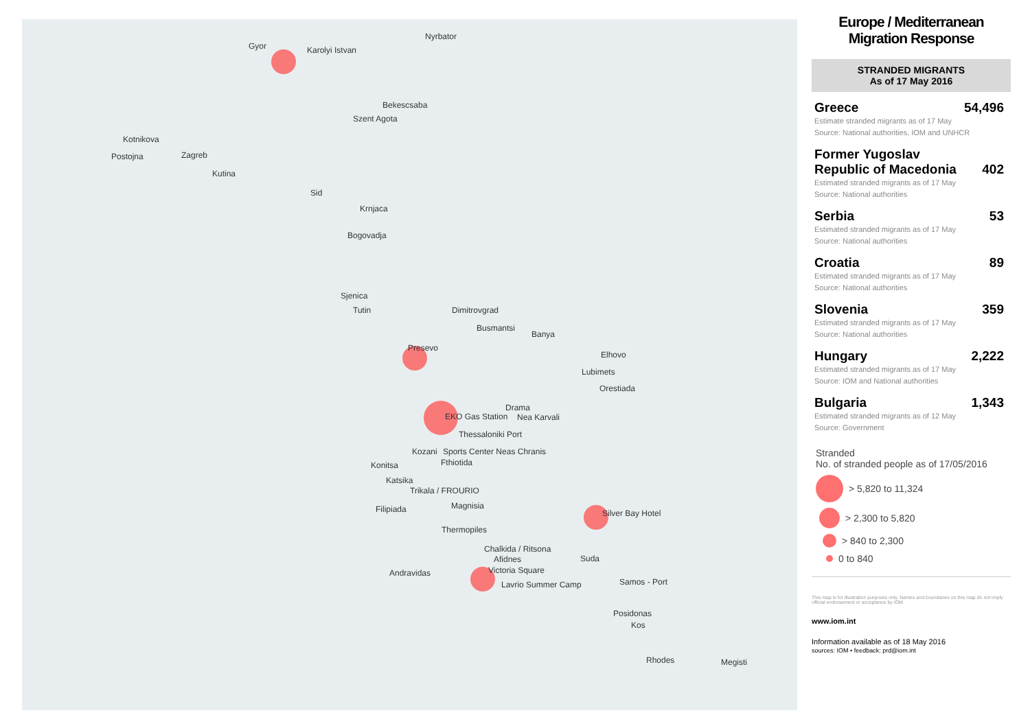Gyor Karolyi Istvan
Nyrbator
Bekescsaba
Szent Agota
Kotnikova
Postojna Zagreb
Kutina
Sid
Krnjaca
Bogovadja
Sjenica
Tutin Dimitrovgrad
Busmantsi
Banya
Presevo
Elhovo
Lubimets
Orestiada
Drama
EKO Gas Station Nea Karvali
Thessaloniki Port
Kozani Sports Center Neas Chranis
Konitsa Fthiotida
Katsika
Trikala / FROURIO
Filipiada Magnisia
Silver Bay Hotel
Thermopiles
Chalkida / Ritsona
Afidnes Suda
Victoria Square Andravidas
Lavrio Summer Camp Samos - Port
Posidonas
Kos
Rhodes Megisti
Europe / Mediterranean
Migration Response
STRANDED MIGRANTS
As of 17 May 2016
Greece 54,496
Estimate stranded migrants as of 17 May
Source: National authorities, IOM and UNHCR
Former Yugoslav
Republic of Macedonia 402
Estimated stranded migrants as of 17 May
Source: National authorities
Serbia 53
Estimated stranded migrants as of 17 May
Source: National authorities
Croatia 89
Estimated stranded migrants as of 17 May
Source: National authorities
Slovenia 359
Estimated stranded migrants as of 17 May
Source: National authorities
Hungary 2,222
Estimated stranded migrants as of 17 May
Source: IOM and National authorities
Bulgaria 1,343
Estimated stranded migrants as of 12 May
Source: Government
Stranded
No. of stranded people as of 17/05/2016
> 5,820 to 11,324
> 2,300 to 5,820
> 840 to 2,300
0 to 840
This map is for illustration purposes only. Names and boundaries on this map do not imply official endorsement or acceptance by IOM.
www.iom.int
Information available as of 18 May 2016
sources: IOM • feedback: prd@iom.int